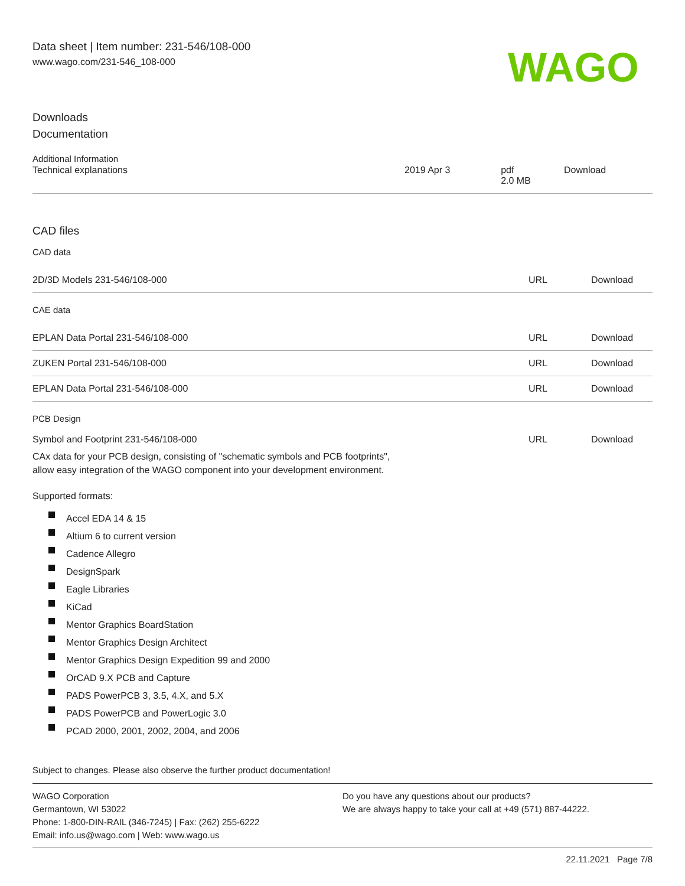Data sheet | Item number: 231-546/108-000
www.wago.com/231-546_108-000
WAGO
Downloads
Documentation
Additional Information
| Technical explanations | 2019 Apr 3 | pdf 2.0 MB | Download |
CAD files
CAD data
| 2D/3D Models 231-546/108-000 | URL | Download |
CAE data
| EPLAN Data Portal 231-546/108-000 | URL | Download |
| ZUKEN Portal 231-546/108-000 | URL | Download |
| EPLAN Data Portal 231-546/108-000 | URL | Download |
PCB Design
| Symbol and Footprint 231-546/108-000 | URL | Download |
CAx data for your PCB design, consisting of "schematic symbols and PCB footprints",
allow easy integration of the WAGO component into your development environment.
Supported formats:
Accel EDA 14 & 15
Altium 6 to current version
Cadence Allegro
DesignSpark
Eagle Libraries
KiCad
Mentor Graphics BoardStation
Mentor Graphics Design Architect
Mentor Graphics Design Expedition 99 and 2000
OrCAD 9.X PCB and Capture
PADS PowerPCB 3, 3.5, 4.X, and 5.X
PADS PowerPCB and PowerLogic 3.0
PCAD 2000, 2001, 2002, 2004, and 2006
Subject to changes. Please also observe the further product documentation!
WAGO Corporation
Germantown, WI 53022
Phone: 1-800-DIN-RAIL (346-7245) | Fax: (262) 255-6222
Email: info.us@wago.com | Web: www.wago.us
Do you have any questions about our products?
We are always happy to take your call at +49 (571) 887-44222.
22.11.2021 Page 7/8